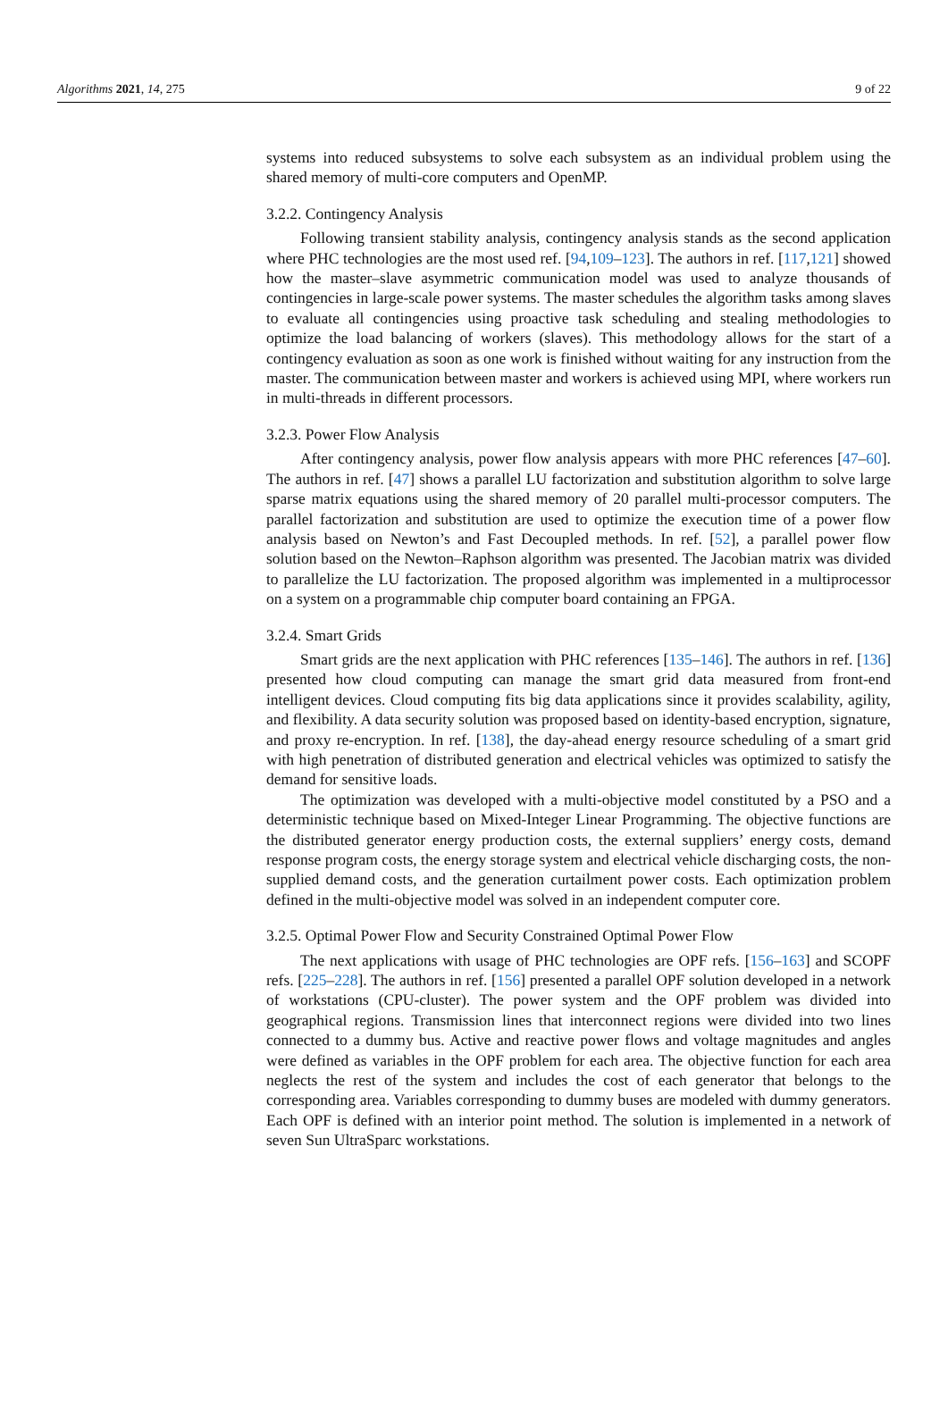Algorithms 2021, 14, 275 9 of 22
systems into reduced subsystems to solve each subsystem as an individual problem using the shared memory of multi-core computers and OpenMP.
3.2.2. Contingency Analysis
Following transient stability analysis, contingency analysis stands as the second application where PHC technologies are the most used ref. [94,109–123]. The authors in ref. [117,121] showed how the master–slave asymmetric communication model was used to analyze thousands of contingencies in large-scale power systems. The master schedules the algorithm tasks among slaves to evaluate all contingencies using proactive task scheduling and stealing methodologies to optimize the load balancing of workers (slaves). This methodology allows for the start of a contingency evaluation as soon as one work is finished without waiting for any instruction from the master. The communication between master and workers is achieved using MPI, where workers run in multi-threads in different processors.
3.2.3. Power Flow Analysis
After contingency analysis, power flow analysis appears with more PHC references [47–60]. The authors in ref. [47] shows a parallel LU factorization and substitution algorithm to solve large sparse matrix equations using the shared memory of 20 parallel multi-processor computers. The parallel factorization and substitution are used to optimize the execution time of a power flow analysis based on Newton’s and Fast Decoupled methods. In ref. [52], a parallel power flow solution based on the Newton–Raphson algorithm was presented. The Jacobian matrix was divided to parallelize the LU factorization. The proposed algorithm was implemented in a multiprocessor on a system on a programmable chip computer board containing an FPGA.
3.2.4. Smart Grids
Smart grids are the next application with PHC references [135–146]. The authors in ref. [136] presented how cloud computing can manage the smart grid data measured from front-end intelligent devices. Cloud computing fits big data applications since it provides scalability, agility, and flexibility. A data security solution was proposed based on identity-based encryption, signature, and proxy re-encryption. In ref. [138], the day-ahead energy resource scheduling of a smart grid with high penetration of distributed generation and electrical vehicles was optimized to satisfy the demand for sensitive loads.
The optimization was developed with a multi-objective model constituted by a PSO and a deterministic technique based on Mixed-Integer Linear Programming. The objective functions are the distributed generator energy production costs, the external suppliers’ energy costs, demand response program costs, the energy storage system and electrical vehicle discharging costs, the non-supplied demand costs, and the generation curtailment power costs. Each optimization problem defined in the multi-objective model was solved in an independent computer core.
3.2.5. Optimal Power Flow and Security Constrained Optimal Power Flow
The next applications with usage of PHC technologies are OPF refs. [156–163] and SCOPF refs. [225–228]. The authors in ref. [156] presented a parallel OPF solution developed in a network of workstations (CPU-cluster). The power system and the OPF problem was divided into geographical regions. Transmission lines that interconnect regions were divided into two lines connected to a dummy bus. Active and reactive power flows and voltage magnitudes and angles were defined as variables in the OPF problem for each area. The objective function for each area neglects the rest of the system and includes the cost of each generator that belongs to the corresponding area. Variables corresponding to dummy buses are modeled with dummy generators. Each OPF is defined with an interior point method. The solution is implemented in a network of seven Sun UltraSparc workstations.